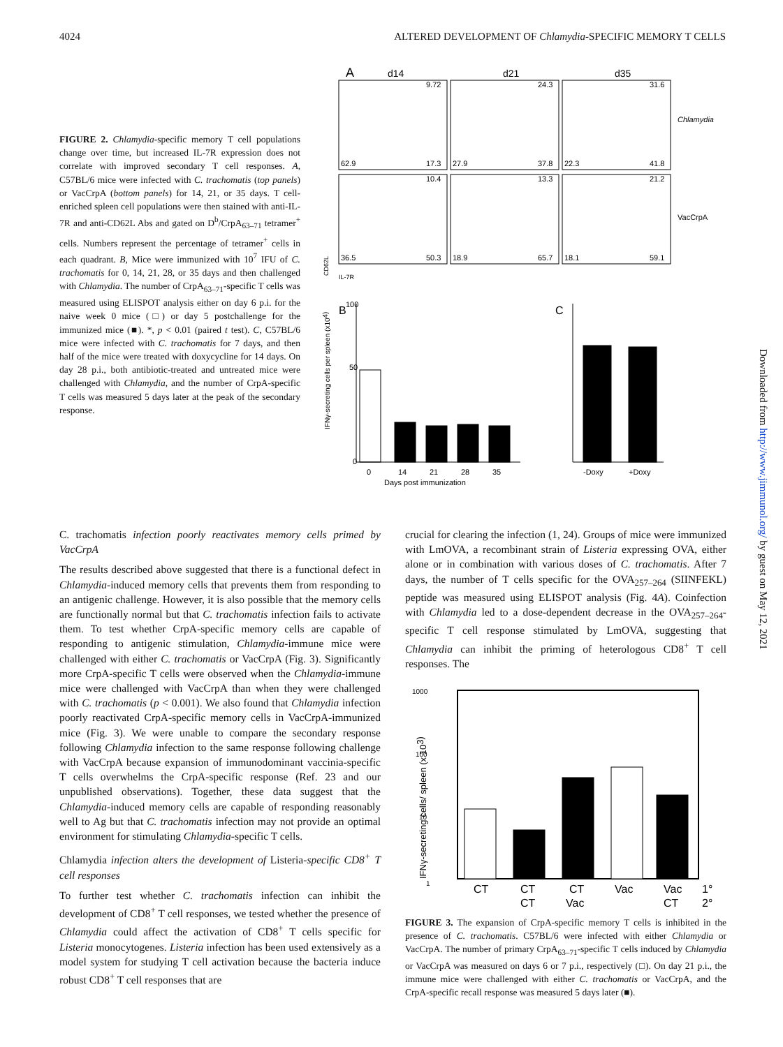4024 ALTERED DEVELOPMENT OF Chlamydia-SPECIFIC MEMORY T CELLS
FIGURE 2. Chlamydia-specific memory T cell populations change over time, but increased IL-7R expression does not correlate with improved secondary T cell responses. A, C57BL/6 mice were infected with C. trachomatis (top panels) or VacCrpA (bottom panels) for 14, 21, or 35 days. T cell-enriched spleen cell populations were then stained with anti-IL-7R and anti-CD62L Abs and gated on D<sup>b</sup>/CrpA<sub>63–71</sub> tetramer<sup>+</sup> cells. Numbers represent the percentage of tetramer<sup>+</sup> cells in each quadrant. B, Mice were immunized with 10<sup>7</sup> IFU of C. trachomatis for 0, 14, 21, 28, or 35 days and then challenged with Chlamydia. The number of CrpA<sub>63–71</sub>-specific T cells was measured using ELISPOT analysis either on day 6 p.i. for the naive week 0 mice (□) or day 5 postchallenge for the immunized mice (■). *, p < 0.01 (paired t test). C, C57BL/6 mice were infected with C. trachomatis for 7 days, and then half of the mice were treated with doxycycline for 14 days. On day 28 p.i., both antibiotic-treated and untreated mice were challenged with Chlamydia, and the number of CrpA-specific T cells was measured 5 days later at the peak of the secondary response.
A
d14
d21
d35
9.72
24.3
31.6
62.9
17.3
27.9
37.8
22.3
41.8
10.4
13.3
21.2
36.5
50.3
18.9
65.7
18.1
59.1
Chlamydia
VacCrpA
CD62L
IL-7R
B
C
100
50
0
0
14
21
28
35
Days post immunization
-Doxy
+Doxy
IFNγ-secreting cells per spleen (x104)
C. trachomatis infection poorly reactivates memory cells primed by VacCrpA
The results described above suggested that there is a functional defect in Chlamydia-induced memory cells that prevents them from responding to an antigenic challenge. However, it is also possible that the memory cells are functionally normal but that C. trachomatis infection fails to activate them. To test whether CrpA-specific memory cells are capable of responding to antigenic stimulation, Chlamydia-immune mice were challenged with either C. trachomatis or VacCrpA (Fig. 3). Significantly more CrpA-specific T cells were observed when the Chlamydia-immune mice were challenged with VacCrpA than when they were challenged with C. trachomatis (p < 0.001). We also found that Chlamydia infection poorly reactivated CrpA-specific memory cells in VacCrpA-immunized mice (Fig. 3). We were unable to compare the secondary response following Chlamydia infection to the same response following challenge with VacCrpA because expansion of immunodominant vaccinia-specific T cells overwhelms the CrpA-specific response (Ref. 23 and our unpublished observations). Together, these data suggest that the Chlamydia-induced memory cells are capable of responding reasonably well to Ag but that C. trachomatis infection may not provide an optimal environment for stimulating Chlamydia-specific T cells.
Chlamydia infection alters the development of Listeria-specific CD8<sup>+</sup> T cell responses
To further test whether C. trachomatis infection can inhibit the development of CD8<sup>+</sup> T cell responses, we tested whether the presence of Chlamydia could affect the activation of CD8<sup>+</sup> T cells specific for Listeria monocytogenes. Listeria infection has been used extensively as a model system for studying T cell activation because the bacteria induce robust CD8<sup>+</sup> T cell responses that are
crucial for clearing the infection (1, 24). Groups of mice were immunized with LmOVA, a recombinant strain of Listeria expressing OVA, either alone or in combination with various doses of C. trachomatis. After 7 days, the number of T cells specific for the OVA<sub>257–264</sub> (SIINFEKL) peptide was measured using ELISPOT analysis (Fig. 4A). Coinfection with Chlamydia led to a dose-dependent decrease in the OVA<sub>257–264</sub>-specific T cell response stimulated by LmOVA, suggesting that Chlamydia can inhibit the priming of heterologous CD8<sup>+</sup> T cell responses. The
1
10
100
1000
CT
CT
CT
Vac
Vac
1°
CT
Vac
CT
2°
IFNγ-secreting cells/ spleen (x 103)
FIGURE 3. The expansion of CrpA-specific memory T cells is inhibited in the presence of C. trachomatis. C57BL/6 were infected with either Chlamydia or VacCrpA. The number of primary CrpA<sub>63–71</sub>-specific T cells induced by Chlamydia or VacCrpA was measured on days 6 or 7 p.i., respectively (□). On day 21 p.i., the immune mice were challenged with either C. trachomatis or VacCrpA, and the CrpA-specific recall response was measured 5 days later (■).
Downloaded from http://www.jimmunol.org/ by guest on May 12, 2021